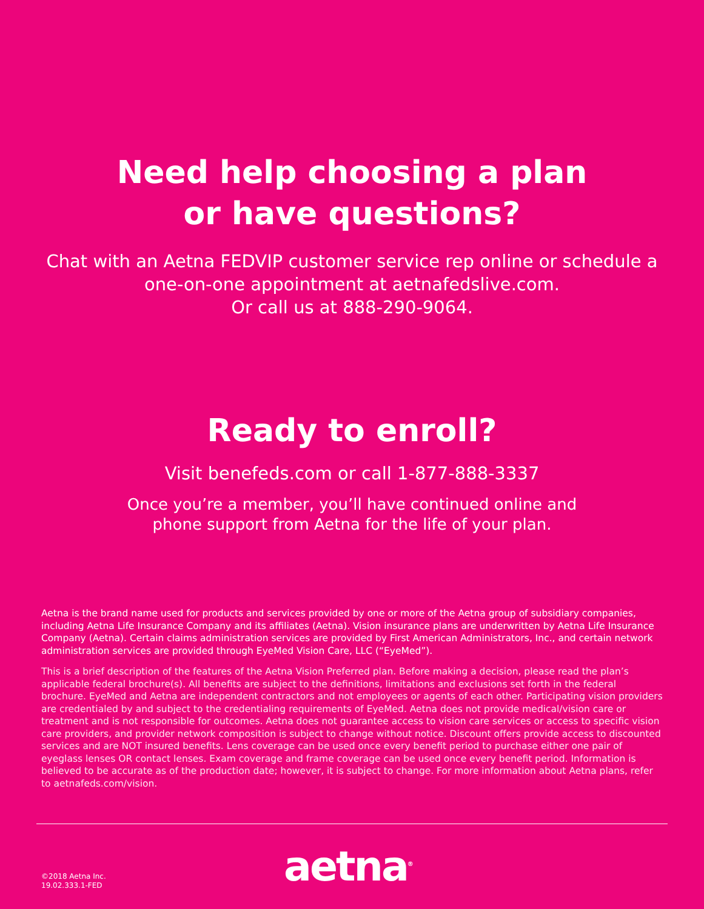Need help choosing a plan
or have questions?
Chat with an Aetna FEDVIP customer service rep online or schedule a one-on-one appointment at aetnafedslive.com.
Or call us at 888-290-9064.
Ready to enroll?
Visit benefeds.com or call 1-877-888-3337
Once you’re a member, you’ll have continued online and
phone support from Aetna for the life of your plan.
Aetna is the brand name used for products and services provided by one or more of the Aetna group of subsidiary companies, including Aetna Life Insurance Company and its affiliates (Aetna). Vision insurance plans are underwritten by Aetna Life Insurance Company (Aetna). Certain claims administration services are provided by First American Administrators, Inc., and certain network administration services are provided through EyeMed Vision Care, LLC (“EyeMed”).
This is a brief description of the features of the Aetna Vision Preferred plan. Before making a decision, please read the plan’s applicable federal brochure(s). All benefits are subject to the definitions, limitations and exclusions set forth in the federal brochure. EyeMed and Aetna are independent contractors and not employees or agents of each other. Participating vision providers are credentialed by and subject to the credentialing requirements of EyeMed. Aetna does not provide medical/vision care or treatment and is not responsible for outcomes. Aetna does not guarantee access to vision care services or access to specific vision care providers, and provider network composition is subject to change without notice. Discount offers provide access to discounted services and are NOT insured benefits. Lens coverage can be used once every benefit period to purchase either one pair of eyeglass lenses OR contact lenses. Exam coverage and frame coverage can be used once every benefit period. Information is believed to be accurate as of the production date; however, it is subject to change. For more information about Aetna plans, refer to aetnafeds.com/vision.
©2018 Aetna Inc.
19.02.333.1-FED
aetna<sup>®</sup>